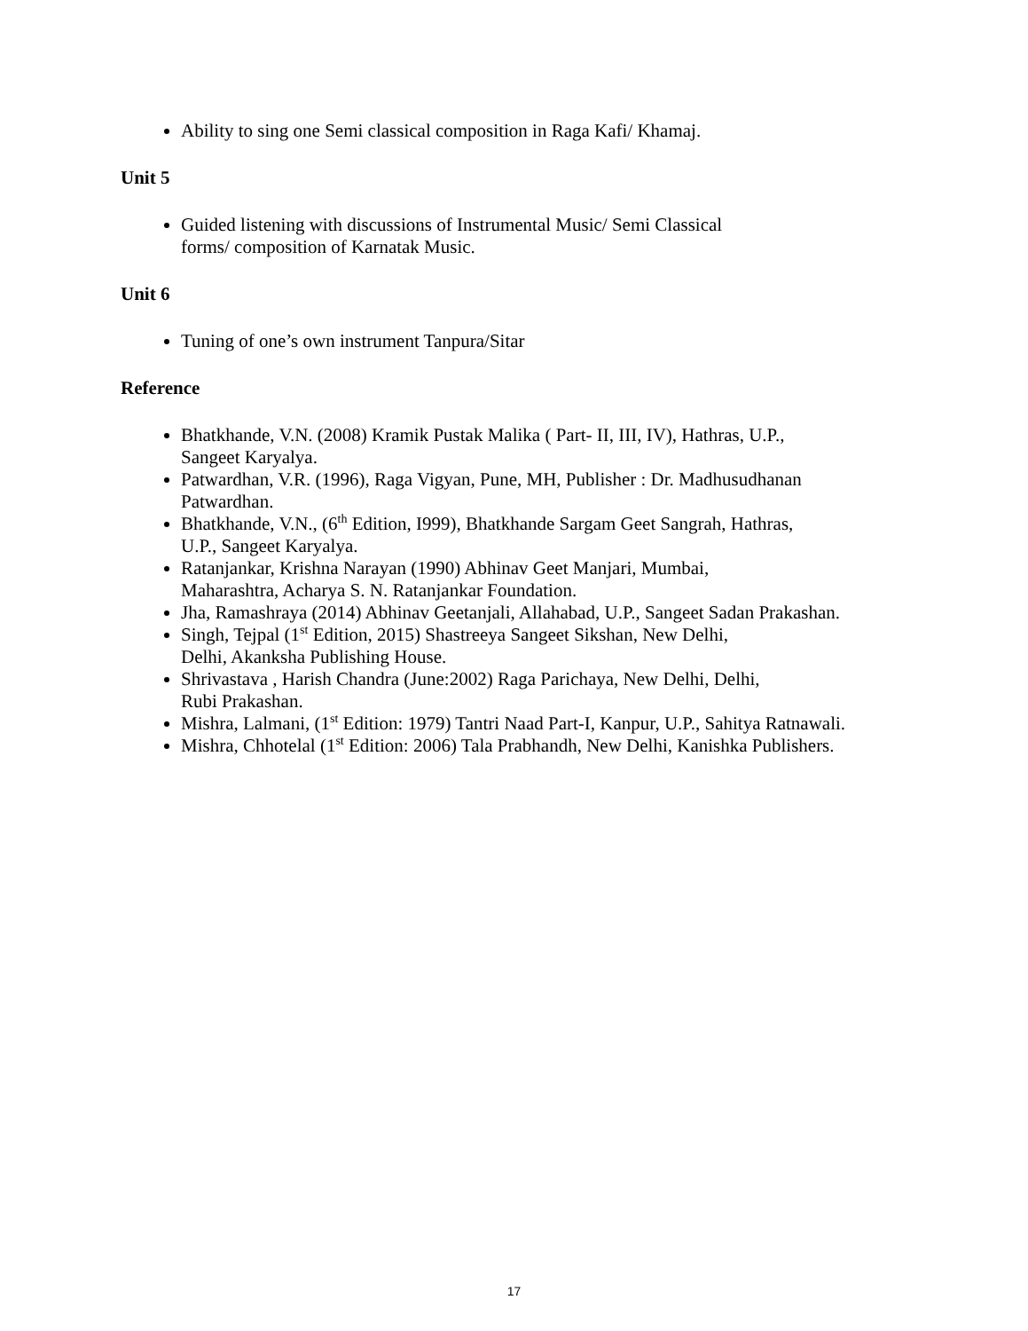Ability to sing one Semi classical composition in Raga Kafi/ Khamaj.
Unit 5
Guided listening with discussions of Instrumental Music/ Semi Classical
forms/ composition of Karnatak Music.
Unit 6
Tuning of one’s own instrument Tanpura/Sitar
Reference
Bhatkhande, V.N. (2008) Kramik Pustak Malika ( Part- II, III, IV), Hathras, U.P.,
Sangeet Karyalya.
Patwardhan, V.R. (1996), Raga Vigyan, Pune, MH, Publisher : Dr. Madhusudhanan
Patwardhan.
Bhatkhande, V.N., (6<sup>th</sup> Edition, I999), Bhatkhande Sargam Geet Sangrah, Hathras,
U.P., Sangeet Karyalya.
Ratanjankar, Krishna Narayan (1990) Abhinav Geet Manjari, Mumbai,
Maharashtra, Acharya S. N. Ratanjankar Foundation.
Jha, Ramashraya (2014) Abhinav Geetanjali, Allahabad, U.P., Sangeet Sadan Prakashan.
Singh, Tejpal (1<sup>st</sup> Edition, 2015) Shastreeya Sangeet Sikshan, New Delhi,
Delhi, Akanksha Publishing House.
Shrivastava , Harish Chandra (June:2002) Raga Parichaya, New Delhi, Delhi,
Rubi Prakashan.
Mishra, Lalmani, (1<sup>st</sup> Edition: 1979) Tantri Naad Part-I, Kanpur, U.P., Sahitya Ratnawali.
Mishra, Chhotelal (1<sup>st</sup> Edition: 2006) Tala Prabhandh, New Delhi, Kanishka Publishers.
17